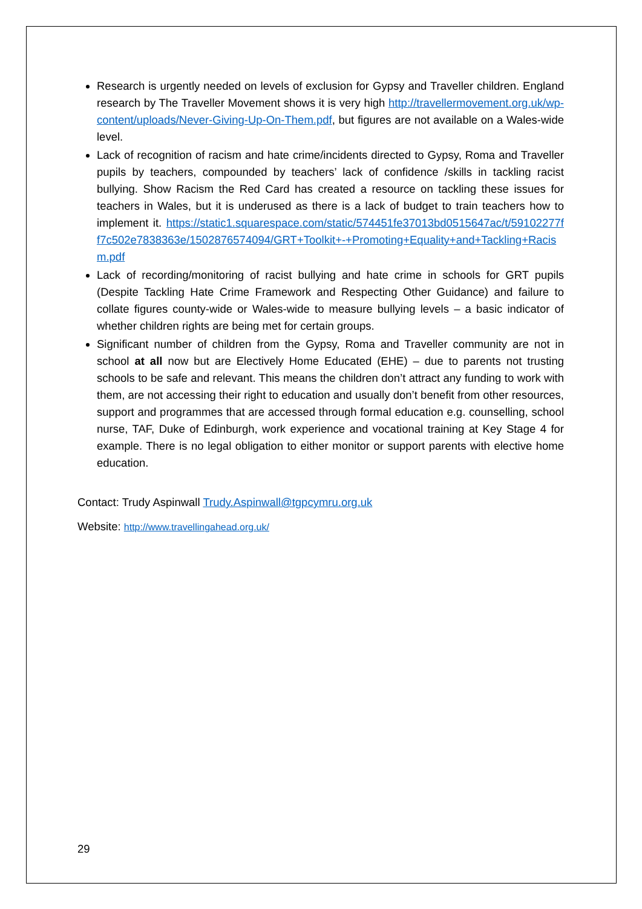Research is urgently needed on levels of exclusion for Gypsy and Traveller children. England research by The Traveller Movement shows it is very high http://travellermovement.org.uk/wp-content/uploads/Never-Giving-Up-On-Them.pdf, but figures are not available on a Wales-wide level.
Lack of recognition of racism and hate crime/incidents directed to Gypsy, Roma and Traveller pupils by teachers, compounded by teachers’ lack of confidence /skills in tackling racist bullying. Show Racism the Red Card has created a resource on tackling these issues for teachers in Wales, but it is underused as there is a lack of budget to train teachers how to implement it. https://static1.squarespace.com/static/574451fe37013bd0515647ac/t/59102277ff7c502e7838363e/1502876574094/GRT+Toolkit+-+Promoting+Equality+and+Tackling+Racism.pdf
Lack of recording/monitoring of racist bullying and hate crime in schools for GRT pupils (Despite Tackling Hate Crime Framework and Respecting Other Guidance) and failure to collate figures county-wide or Wales-wide to measure bullying levels – a basic indicator of whether children rights are being met for certain groups.
Significant number of children from the Gypsy, Roma and Traveller community are not in school at all now but are Electively Home Educated (EHE) – due to parents not trusting schools to be safe and relevant. This means the children don’t attract any funding to work with them, are not accessing their right to education and usually don’t benefit from other resources, support and programmes that are accessed through formal education e.g. counselling, school nurse, TAF, Duke of Edinburgh, work experience and vocational training at Key Stage 4 for example. There is no legal obligation to either monitor or support parents with elective home education.
Contact: Trudy Aspinwall Trudy.Aspinwall@tgpcymru.org.uk
Website: http://www.travellingahead.org.uk/
29